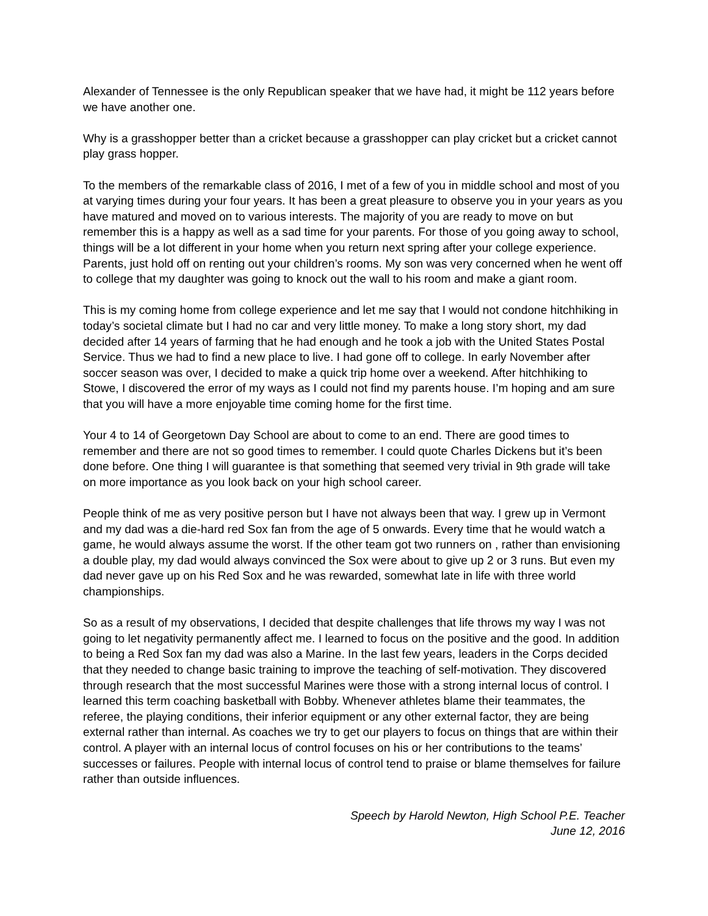Alexander of Tennessee is the only Republican speaker that we have had, it might be 112 years before we have another one.
Why is a grasshopper better than a cricket because a grasshopper can play cricket but a cricket cannot play grass hopper.
To the members of the remarkable class of 2016, I met of a few of you in middle school and most of you at varying times during your four years. It has been a great pleasure to observe you in your years as you have matured and moved on to various interests. The majority of you are ready to move on but remember this is a happy as well as a sad time for your parents. For those of you going away to school, things will be a lot different in your home when you return next spring after your college experience. Parents, just hold off on renting out your children’s rooms. My son was very concerned when he went off to college that my daughter was going to knock out the wall to his room and make a giant room.
This is my coming home from college experience and let me say that I would not condone hitchhiking in today’s societal climate but I had no car and very little money. To make a long story short, my dad decided after 14 years of farming that he had enough and he took a job with the United States Postal Service. Thus we had to find a new place to live. I had gone off to college. In early November after soccer season was over, I decided to make a quick trip home over a weekend. After hitchhiking to Stowe, I discovered the error of my ways as I could not find my parents house. I’m hoping and am sure that you will have a more enjoyable time coming home for the first time.
Your 4 to 14 of Georgetown Day School are about to come to an end. There are good times to remember and there are not so good times to remember. I could quote Charles Dickens but it’s been done before. One thing I will guarantee is that something that seemed very trivial in 9th grade will take on more importance as you look back on your high school career.
People think of me as very positive person but I have not always been that way. I grew up in Vermont and my dad was a die-hard red Sox fan from the age of 5 onwards. Every time that he would watch a game, he would always assume the worst. If the other team got two runners on , rather than envisioning a double play, my dad would always convinced the Sox were about to give up 2 or 3 runs. But even my dad never gave up on his Red Sox and he was rewarded, somewhat late in life with three world championships.
So as a result of my observations, I decided that despite challenges that life throws my way I was not going to let negativity permanently affect me. I learned to focus on the positive and the good. In addition to being a Red Sox fan my dad was also a Marine. In the last few years, leaders in the Corps decided that they needed to change basic training to improve the teaching of self-motivation. They discovered through research that the most successful Marines were those with a strong internal locus of control. I learned this term coaching basketball with Bobby. Whenever athletes blame their teammates, the referee, the playing conditions, their inferior equipment or any other external factor, they are being external rather than internal. As coaches we try to get our players to focus on things that are within their control. A player with an internal locus of control focuses on his or her contributions to the teams’ successes or failures. People with internal locus of control tend to praise or blame themselves for failure rather than outside influences.
Speech by Harold Newton, High School P.E. Teacher
June 12, 2016